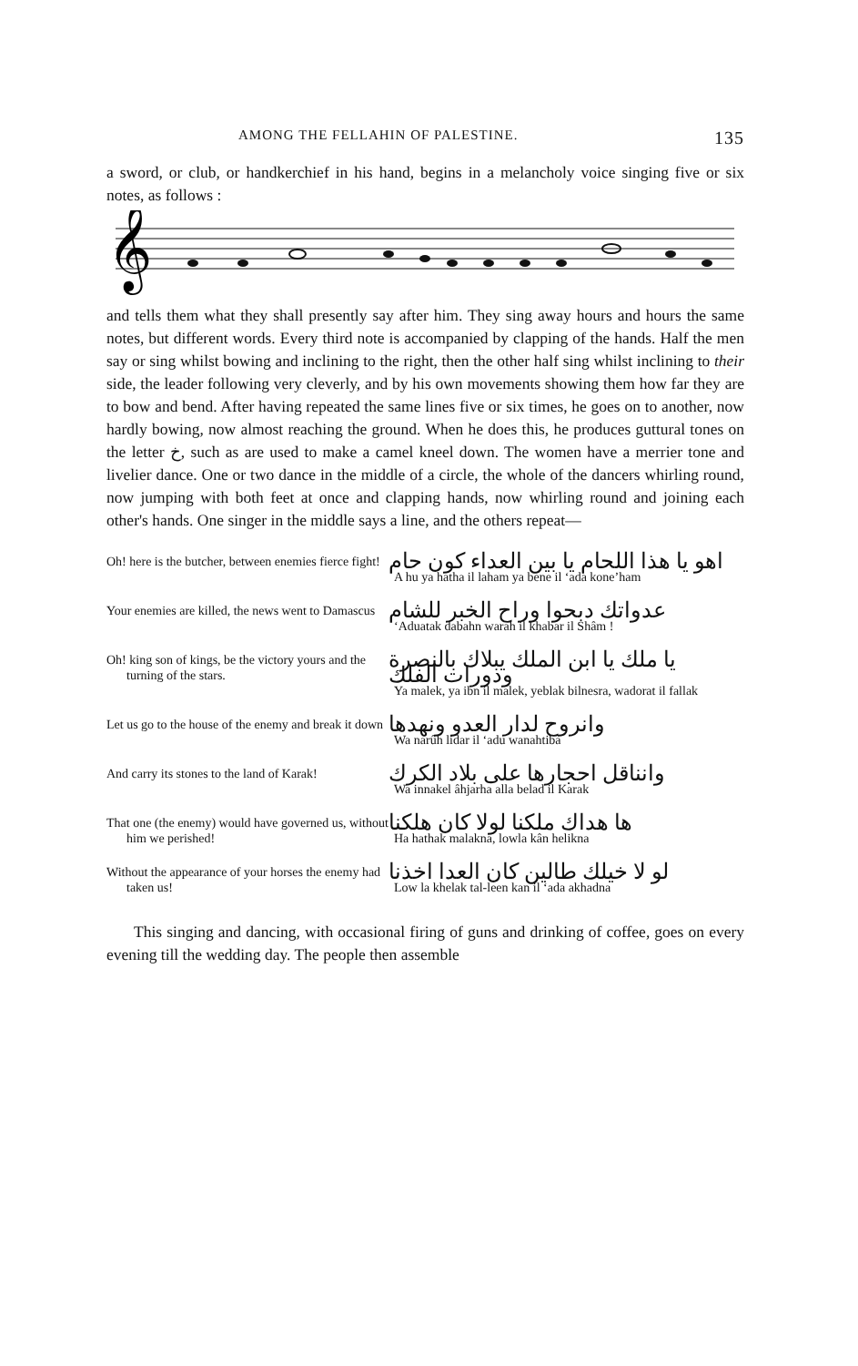AMONG THE FELLAHIN OF PALESTINE. 135
a sword, or club, or handkerchief in his hand, begins in a melancholy voice singing five or six notes, as follows :
𝄞
and tells them what they shall presently say after him. They sing away hours and hours the same notes, but different words. Every third note is accompanied by clapping of the hands. Half the men say or sing whilst bowing and inclining to the right, then the other half sing whilst inclining to their side, the leader following very cleverly, and by his own movements showing them how far they are to bow and bend. After having repeated the same lines five or six times, he goes on to another, now hardly bowing, now almost reaching the ground. When he does this, he produces guttural tones on the letter خ, such as are used to make a camel kneel down. The women have a merrier tone and livelier dance. One or two dance in the middle of a circle, the whole of the dancers whirling round, now jumping with both feet at once and clapping hands, now whirling round and joining each other's hands. One singer in the middle says a line, and the others repeat—
| Oh! here is the butcher, between enemies fierce fight! | اهو يا هذا اللحام يا بين العداء كون حام A hu ya hatha il laham ya bene il ‘ada kone’ham |
| Your enemies are killed, the news went to Damascus | عدواتك دبحوا وراح الخبر للشام ‘Aduatak dabahn warah il khabar il Shâm ! |
| Oh! king son of kings, be the victory yours and the turning of the stars. | يا ملك يا ابن الملك يبلاك بالنصرة ودورات الفلك Ya malek, ya ibn il malek, yeblak bilnesra, wadorat il fallak |
| Let us go to the house of the enemy and break it down | وانروح لدار العدو ونهدها Wa narûh lidar il ‘adu wanahtiba |
| And carry its stones to the land of Karak! | وانناقل احجارها على بلاد الكرك Wa innakel âhjarha alla belad il Karak |
| That one (the enemy) would have governed us, without him we perished! | ها هداك ملكنا لولا كان هلكنا Ha hathak malakna, lowla kân helikna |
| Without the appearance of your horses the enemy had taken us! | لو لا خيلك طالين كان العدا اخذنا Low la khelak tal-leen kan il ‘ada akhadna |
This singing and dancing, with occasional firing of guns and drinking of coffee, goes on every evening till the wedding day. The people then assemble